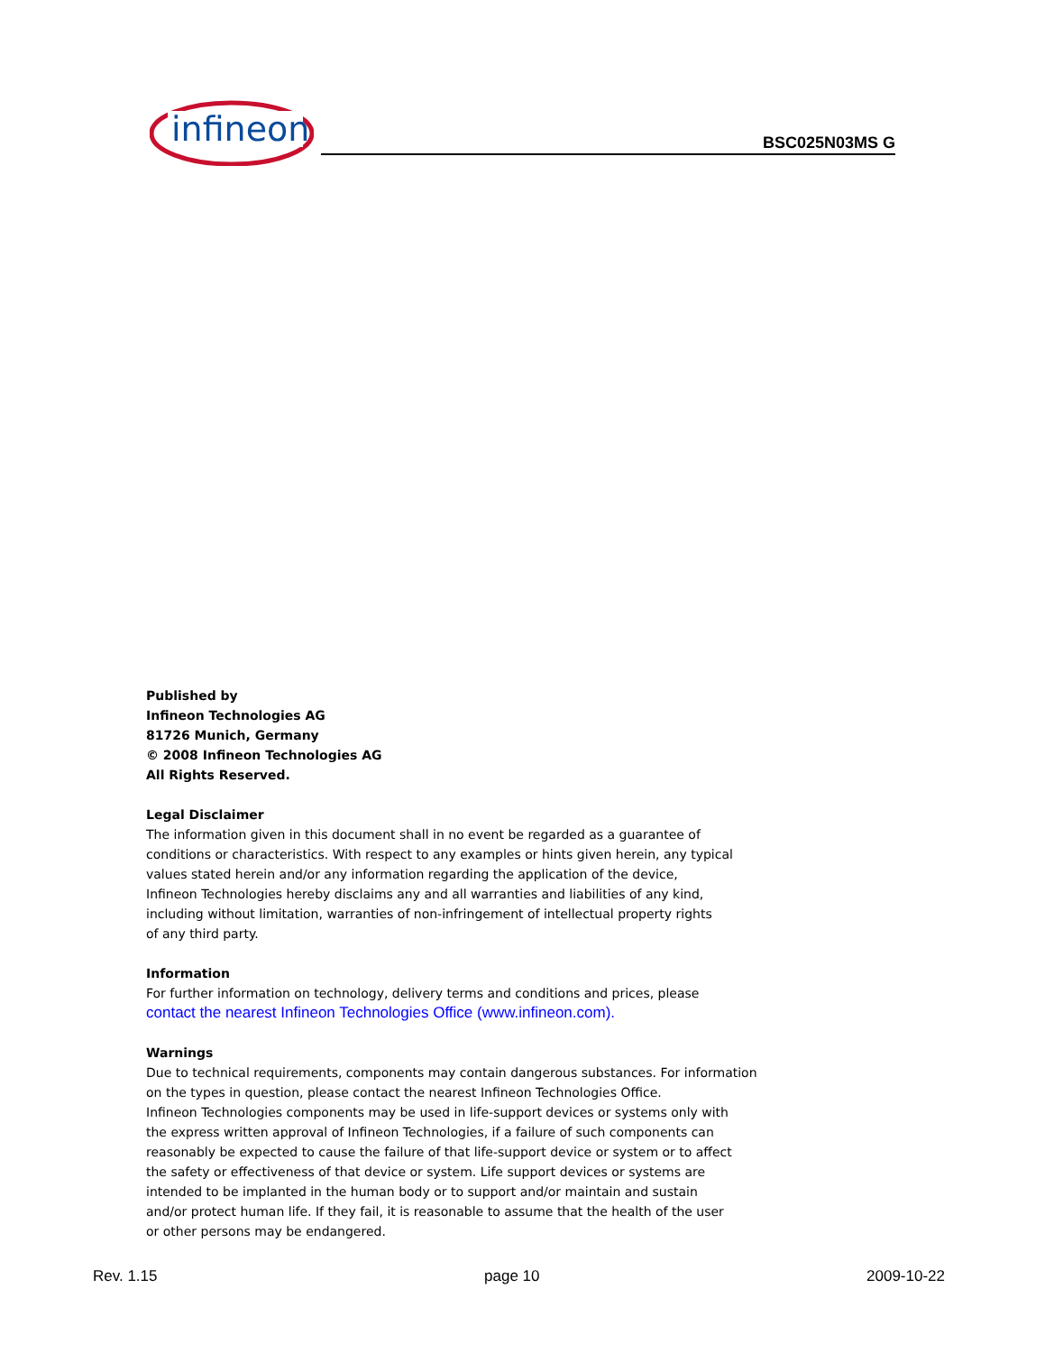infineon
BSC025N03MS G
Published by
Infineon Technologies AG
81726 Munich, Germany
© 2008 Infineon Technologies AG
All Rights Reserved.
Legal Disclaimer
The information given in this document shall in no event be regarded as a guarantee of
conditions or characteristics. With respect to any examples or hints given herein, any typical
values stated herein and/or any information regarding the application of the device,
Infineon Technologies hereby disclaims any and all warranties and liabilities of any kind,
including without limitation, warranties of non-infringement of intellectual property rights
of any third party.
Information
For further information on technology, delivery terms and conditions and prices, please
contact the nearest Infineon Technologies Office (www.infineon.com).
Warnings
Due to technical requirements, components may contain dangerous substances. For information
on the types in question, please contact the nearest Infineon Technologies Office.
Infineon Technologies components may be used in life-support devices or systems only with
the express written approval of Infineon Technologies, if a failure of such components can
reasonably be expected to cause the failure of that life-support device or system or to affect
the safety or effectiveness of that device or system. Life support devices or systems are
intended to be implanted in the human body or to support and/or maintain and sustain
and/or protect human life. If they fail, it is reasonable to assume that the health of the user
or other persons may be endangered.
Rev. 1.15 page 10 2009-10-22